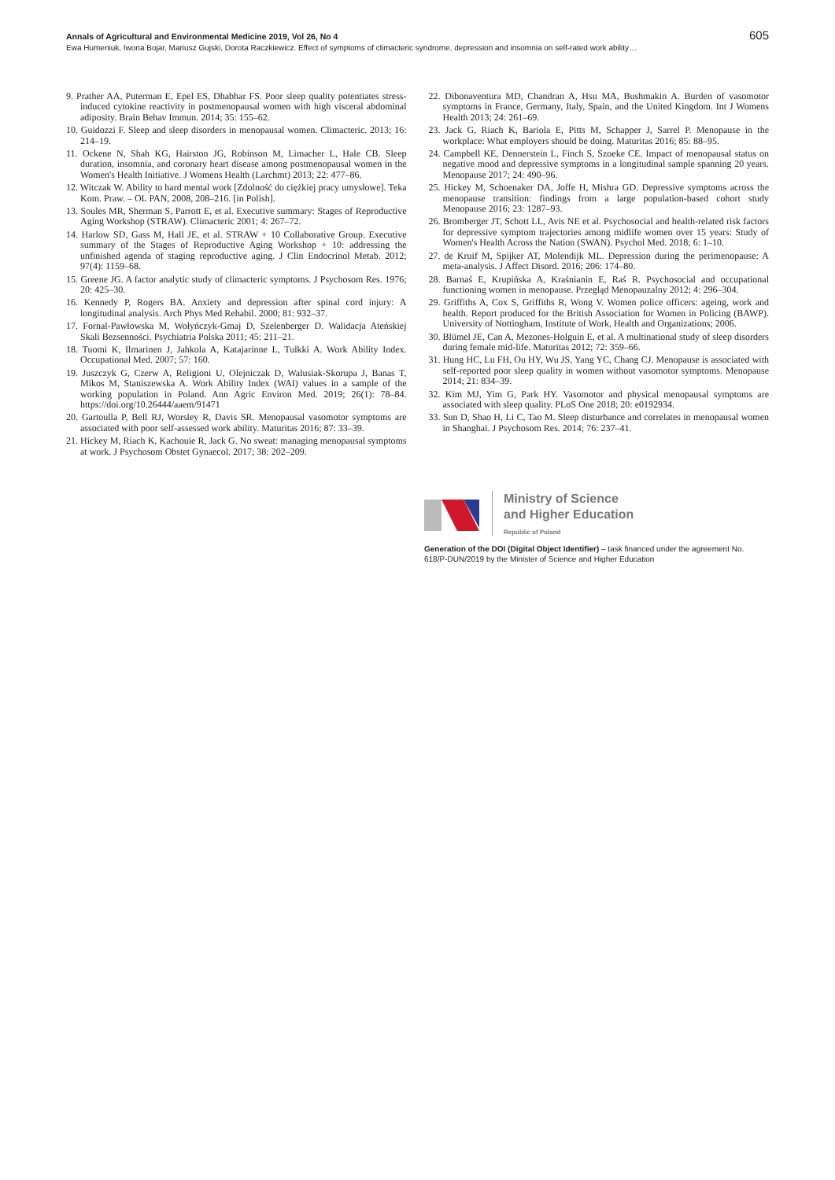Annals of Agricultural and Environmental Medicine 2019, Vol 26, No 4 605
Ewa Humeniuk, Iwona Bojar, Mariusz Gujski, Dorota Raczkiewicz. Effect of symptoms of climacteric syndrome, depression and insomnia on self-rated work ability…
9. Prather AA, Puterman E, Epel ES, Dhabhar FS. Poor sleep quality potentiates stress-induced cytokine reactivity in postmenopausal women with high visceral abdominal adiposity. Brain Behav Immun. 2014; 35: 155–62.
10. Guidozzi F. Sleep and sleep disorders in menopausal women. Climacteric. 2013; 16: 214–19.
11. Ockene N, Shah KG, Hairston JG, Robinson M, Limacher L, Hale CB. Sleep duration, insomnia, and coronary heart disease among postmenopausal women in the Women's Health Initiative. J Womens Health (Larchmt) 2013; 22: 477–86.
12. Witczak W. Ability to hard mental work [Zdolność do ciężkiej pracy umysłowe]. Teka Kom. Praw. – OL PAN, 2008, 208–216. [in Polish].
13. Soules MR, Sherman S, Parrott E, et al. Executive summary: Stages of Reproductive Aging Workshop (STRAW). Climacteric 2001; 4: 267–72.
14. Harlow SD, Gass M, Hall JE, et al. STRAW + 10 Collaborative Group. Executive summary of the Stages of Reproductive Aging Workshop + 10: addressing the unfinished agenda of staging reproductive aging. J Clin Endocrinol Metab. 2012; 97(4): 1159–68.
15. Greene JG. A factor analytic study of climacteric symptoms. J Psychosom Res. 1976; 20: 425–30.
16. Kennedy P, Rogers BA. Anxiety and depression after spinal cord injury: A longitudinal analysis. Arch Phys Med Rehabil. 2000; 81: 932–37.
17. Fornal-Pawłowska M, Wołyńczyk-Gmaj D, Szelenberger D. Walidacja Ateńskiej Skali Bezsenności. Psychiatria Polska 2011; 45: 211–21.
18. Tuomi K, Ilmarinen J, Jahkola A, Katajarinne L, Tulkki A. Work Ability Index. Occupational Med. 2007; 57: 160.
19. Juszczyk G, Czerw A, Religioni U, Olejniczak D, Walusiak-Skorupa J, Banas T, Mikos M, Staniszewska A. Work Ability Index (WAI) values in a sample of the working population in Poland. Ann Agric Environ Med. 2019; 26(1): 78–84. https://doi.org/10.26444/aaem/91471
20. Gartoulla P, Bell RJ, Worsley R, Davis SR. Menopausal vasomotor symptoms are associated with poor self-assessed work ability. Maturitas 2016; 87: 33–39.
21. Hickey M, Riach K, Kachouie R, Jack G. No sweat: managing menopausal symptoms at work. J Psychosom Obstet Gynaecol. 2017; 38: 202–209.
22. Dibonaventura MD, Chandran A, Hsu MA, Bushmakin A. Burden of vasomotor symptoms in France, Germany, Italy, Spain, and the United Kingdom. Int J Womens Health 2013; 24: 261–69.
23. Jack G, Riach K, Bariola E, Pitts M, Schapper J, Sarrel P. Menopause in the workplace: What employers should be doing. Maturitas 2016; 85: 88–95.
24. Campbell KE, Dennerstein L, Finch S, Szoeke CE. Impact of menopausal status on negative mood and depressive symptoms in a longitudinal sample spanning 20 years. Menopause 2017; 24: 490–96.
25. Hickey M, Schoenaker DA, Joffe H, Mishra GD. Depressive symptoms across the menopause transition: findings from a large population-based cohort study Menopause 2016; 23: 1287–93.
26. Bromberger JT, Schott LL, Avis NE et al. Psychosocial and health-related risk factors for depressive symptom trajectories among midlife women over 15 years: Study of Women's Health Across the Nation (SWAN). Psychol Med. 2018; 6: 1–10.
27. de Kruif M, Spijker AT, Molendijk ML. Depression during the perimenopause: A meta-analysis. J Affect Disord. 2016; 206: 174–80.
28. Barnaś E, Krupińska A, Kraśnianin E, Raś R. Psychosocial and occupational functioning women in menopause. Przegląd Menopauzalny 2012; 4: 296–304.
29. Griffiths A, Cox S, Griffiths R, Wong V. Women police officers: ageing, work and health. Report produced for the British Association for Women in Policing (BAWP). University of Nottingham, Institute of Work, Health and Organizations; 2006.
30. Blümel JE, Can A, Mezones-Holguín E, et al. A multinational study of sleep disorders during female mid-life. Maturitas 2012; 72: 359–66.
31. Hung HC, Lu FH, Ou HY, Wu JS, Yang YC, Chang CJ. Menopause is associated with self-reported poor sleep quality in women without vasomotor symptoms. Menopause 2014; 21: 834–39.
32. Kim MJ, Yim G, Park HY. Vasomotor and physical menopausal symptoms are associated with sleep quality. PLoS One 2018; 20: e0192934.
33. Sun D, Shao H, Li C, Tao M. Sleep disturbance and correlates in menopausal women in Shanghai. J Psychosom Res. 2014; 76: 237–41.
Ministry of Science
and Higher Education
Republic of Poland
Generation of the DOI (Digital Object Identifier) – task financed under the agreement No. 618/P-DUN/2019 by the Minister of Science and Higher Education